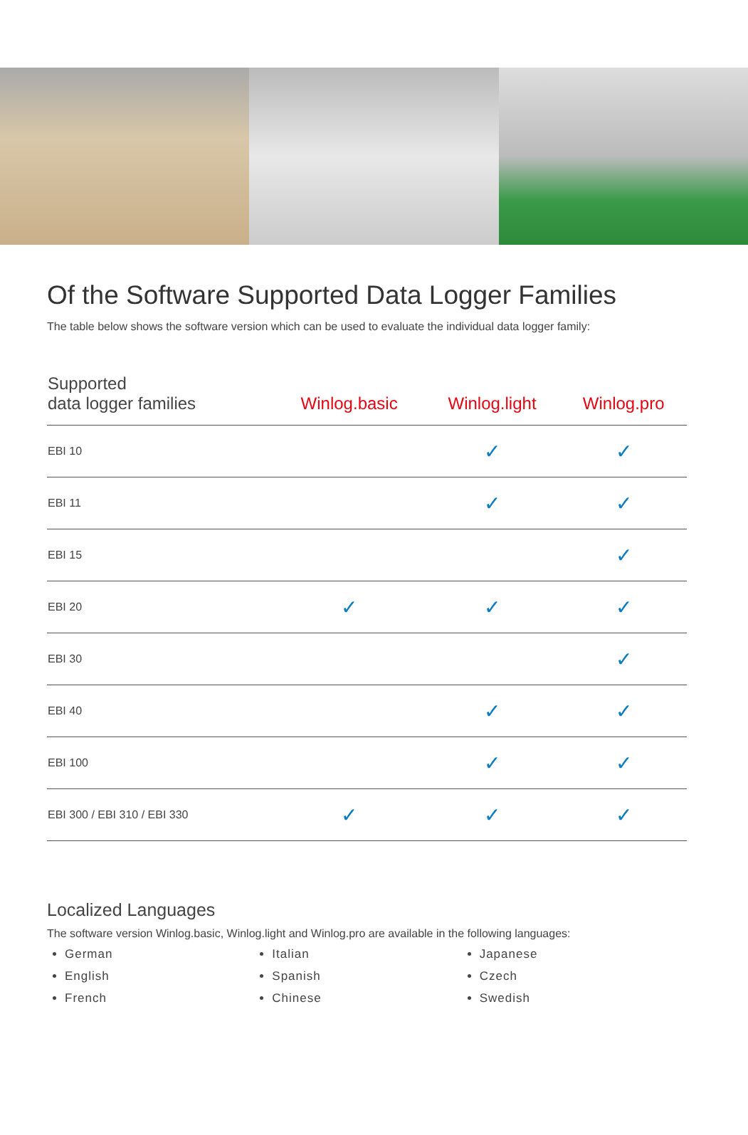Of the Software Supported Data Logger Families
The table below shows the software version which can be used to evaluate the individual data logger family:
| Supported data logger families | Winlog.basic | Winlog.light | Winlog.pro |
| --- | --- | --- | --- |
| EBI 10 | | ✓ | ✓ |
| EBI 11 | | ✓ | ✓ |
| EBI 15 | | | ✓ |
| EBI 20 | ✓ | ✓ | ✓ |
| EBI 30 | | | ✓ |
| EBI 40 | | ✓ | ✓ |
| EBI 100 | | ✓ | ✓ |
| EBI 300 / EBI 310 / EBI 330 | ✓ | ✓ | ✓ |
Localized Languages
The software version Winlog.basic, Winlog.light and Winlog.pro are available in the following languages:
German
English
French
Italian
Spanish
Chinese
Japanese
Czech
Swedish